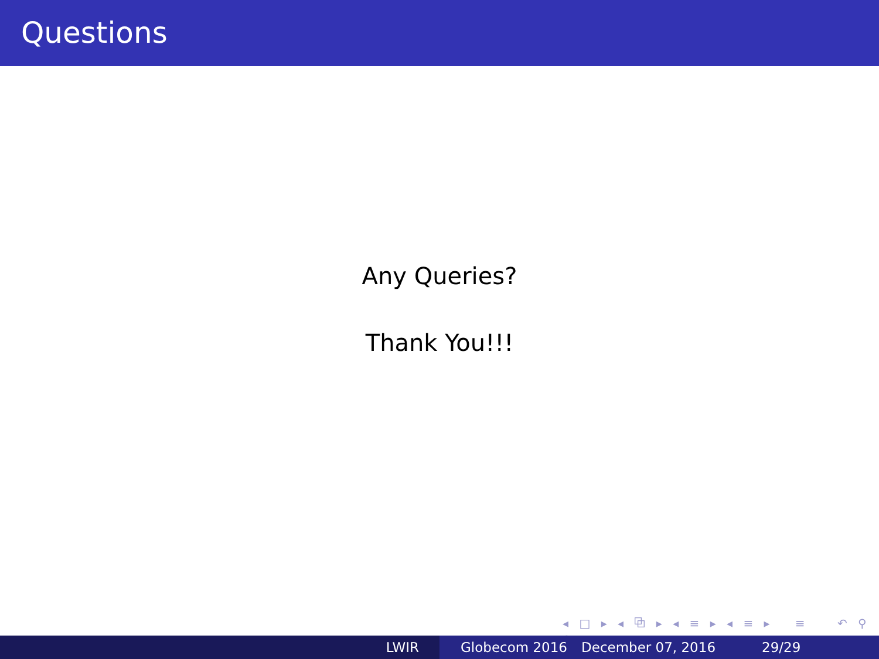Questions
Any Queries?
Thank You!!!
◂ □ ▸ ◂ ⧉ ▸ ◂ ≡ ▸ ◂ ≡ ▸ ≡ ↶ ⚲ ↷
LWIR Globecom 2016 December 07, 2016 29/29